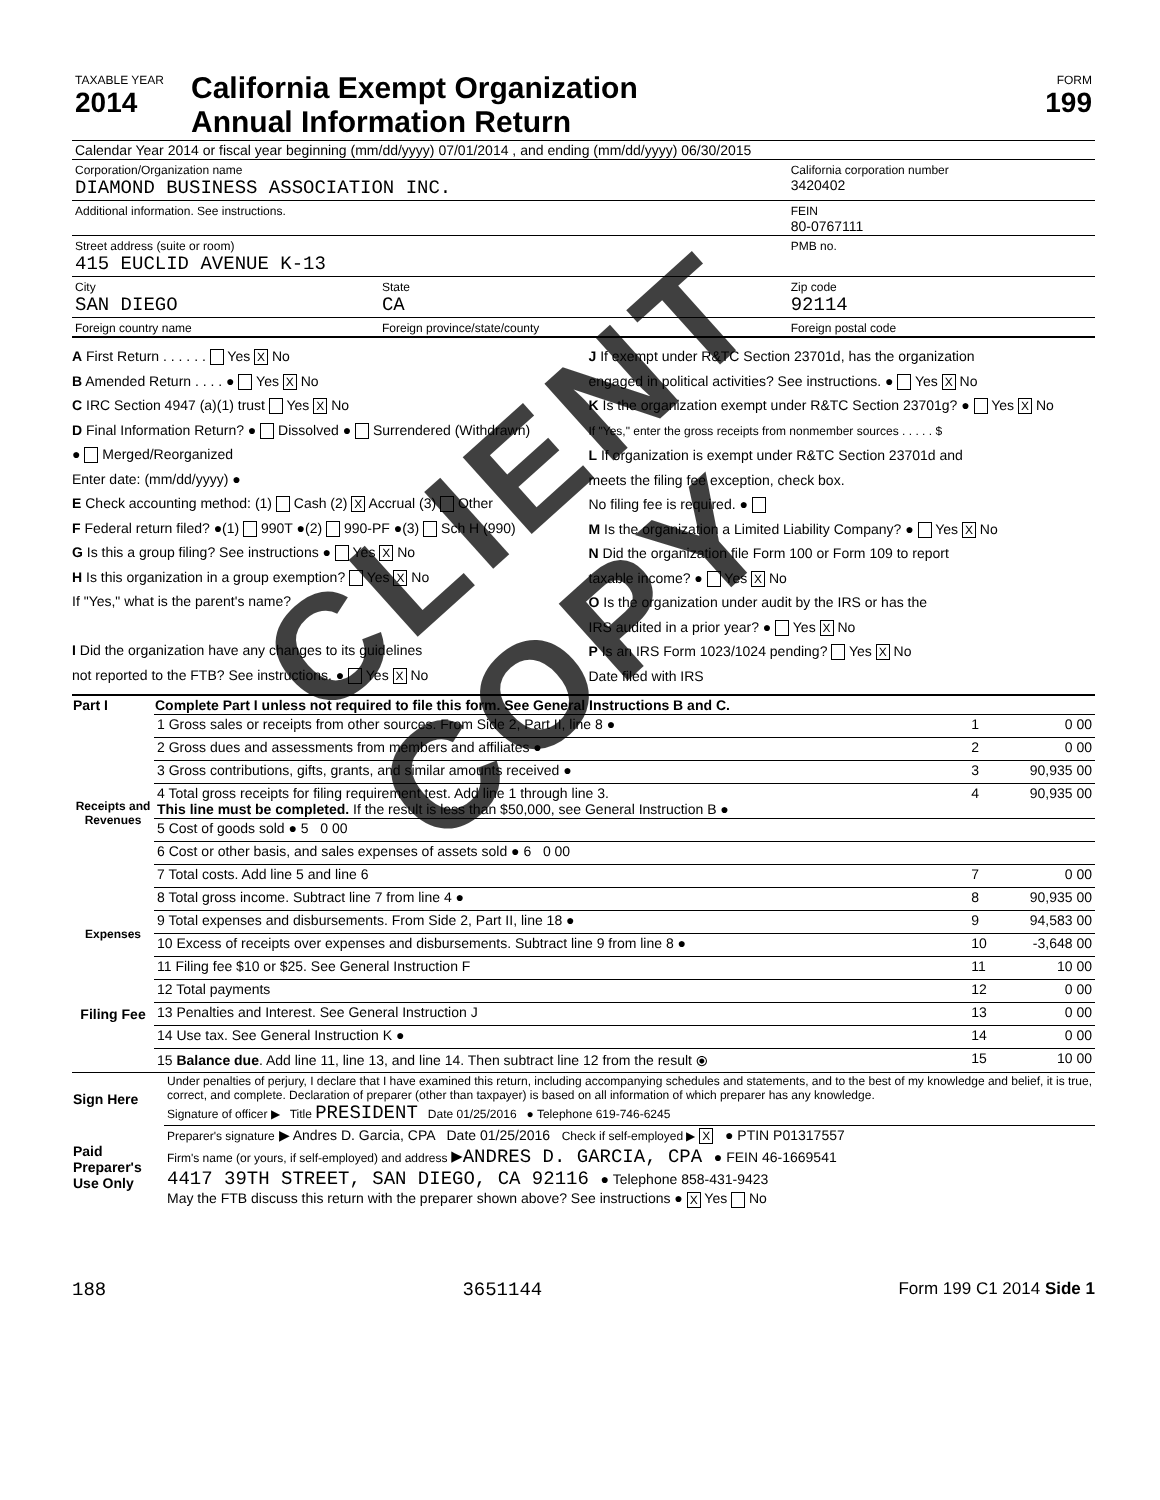| TAXABLE YEAR 2014 | California Exempt Organization Annual Information Return | FORM 199 |
| Calendar Year 2014 or fiscal year beginning (mm/dd/yyyy) 07/01/2014 , and ending (mm/dd/yyyy) 06/30/2015 | | |
| Corporation/Organization name DIAMOND BUSINESS ASSOCIATION INC. | | California corporation number 3420402 |
| Additional information. See instructions. | | FEIN 80-0767111 |
| Street address (suite or room) 415 EUCLID AVENUE K-13 | | PMB no. |
| City SAN DIEGO | State CA | Zip code 92114 |
| Foreign country name | Foreign province/state/county | Foreign postal code |
A First Return . . . . . . Yes X No
B Amended Return . . . . ● Yes X No
C IRC Section 4947 (a)(1) trust Yes X No
D Final Information Return? ● Dissolved ● Surrendered (Withdrawn)
● Merged/Reorganized
Enter date: (mm/dd/yyyy) ●
E Check accounting method: (1) Cash (2) X Accrual (3) Other
F Federal return filed? ●(1) 990T ●(2) 990-PF ●(3) Sch H (990)
G Is this a group filing? See instructions ● Yes X No
H Is this organization in a group exemption? Yes X No
If "Yes," what is the parent's name?
I Did the organization have any changes to its guidelines
not reported to the FTB? See instructions. ● Yes X No
J If exempt under R&TC Section 23701d, has the organization
engaged in political activities? See instructions. ● Yes X No
K Is the organization exempt under R&TC Section 23701g? ● Yes X No
If "Yes," enter the gross receipts from nonmember sources . . . . . $
L If organization is exempt under R&TC Section 23701d and
meets the filing fee exception, check box.
No filing fee is required. ●
M Is the organization a Limited Liability Company? ● Yes X No
N Did the organization file Form 100 or Form 109 to report
taxable income? ● Yes X No
O Is the organization under audit by the IRS or has the
IRS audited in a prior year? ● Yes X No
P Is an IRS Form 1023/1024 pending? Yes X No
Date filed with IRS
| Part I | Complete Part I unless not required to file this form. See General Instructions B and C. | | |
| --- | --- | --- | --- |
| Receipts and Revenues | 1 Gross sales or receipts from other sources. From Side 2, Part II, line 8 ● | 1 | 0 00 |
| | 2 Gross dues and assessments from members and affiliates ● | 2 | 0 00 |
| | 3 Gross contributions, gifts, grants, and similar amounts received ● | 3 | 90,935 00 |
| | 4 Total gross receipts for filing requirement test. Add line 1 through line 3. This line must be completed. If the result is less than $50,000, see General Instruction B ● | 4 | 90,935 00 |
| | 5 Cost of goods sold ● 5 0 00 | | |
| | 6 Cost or other basis, and sales expenses of assets sold ● 6 0 00 | | |
| | 7 Total costs. Add line 5 and line 6 | 7 | 0 00 |
| | 8 Total gross income. Subtract line 7 from line 4 ● | 8 | 90,935 00 |
| Expenses | 9 Total expenses and disbursements. From Side 2, Part II, line 18 ● | 9 | 94,583 00 |
| | 10 Excess of receipts over expenses and disbursements. Subtract line 9 from line 8 ● | 10 | -3,648 00 |
| Filing Fee | 11 Filing fee $10 or $25. See General Instruction F | 11 | 10 00 |
| | 12 Total payments | 12 | 0 00 |
| | 13 Penalties and Interest. See General Instruction J | 13 | 0 00 |
| | 14 Use tax. See General Instruction K ● | 14 | 0 00 |
| | 15 Balance due . Add line 11, line 13, and line 14. Then subtract line 12 from the result ⦿ | 15 | 10 00 |
| Sign Here | Under penalties of perjury, I declare that I have examined this return, including accompanying schedules and statements, and to the best of my knowledge and belief, it is true, correct, and complete. Declaration of preparer (other than taxpayer) is based on all information of which preparer has any knowledge. Signature of officer ▶ Title PRESIDENT Date 01/25/2016 ● Telephone 619-746-6245 |
| Paid Preparer's Use Only | Preparer's signature ▶ Andres D. Garcia, CPA Date 01/25/2016 Check if self-employed ▶ X ● PTIN P01317557 Firm's name (or yours, if self-employed) and address ▶ANDRES D. GARCIA, CPA ● FEIN 46-1669541 4417 39TH STREET, SAN DIEGO, CA 92116 ● Telephone 858-431-9423 May the FTB discuss this return with the preparer shown above? See instructions ● X Yes No |
188 3651144 Form 199 C1 2014 Side 1
CLIENT COPY